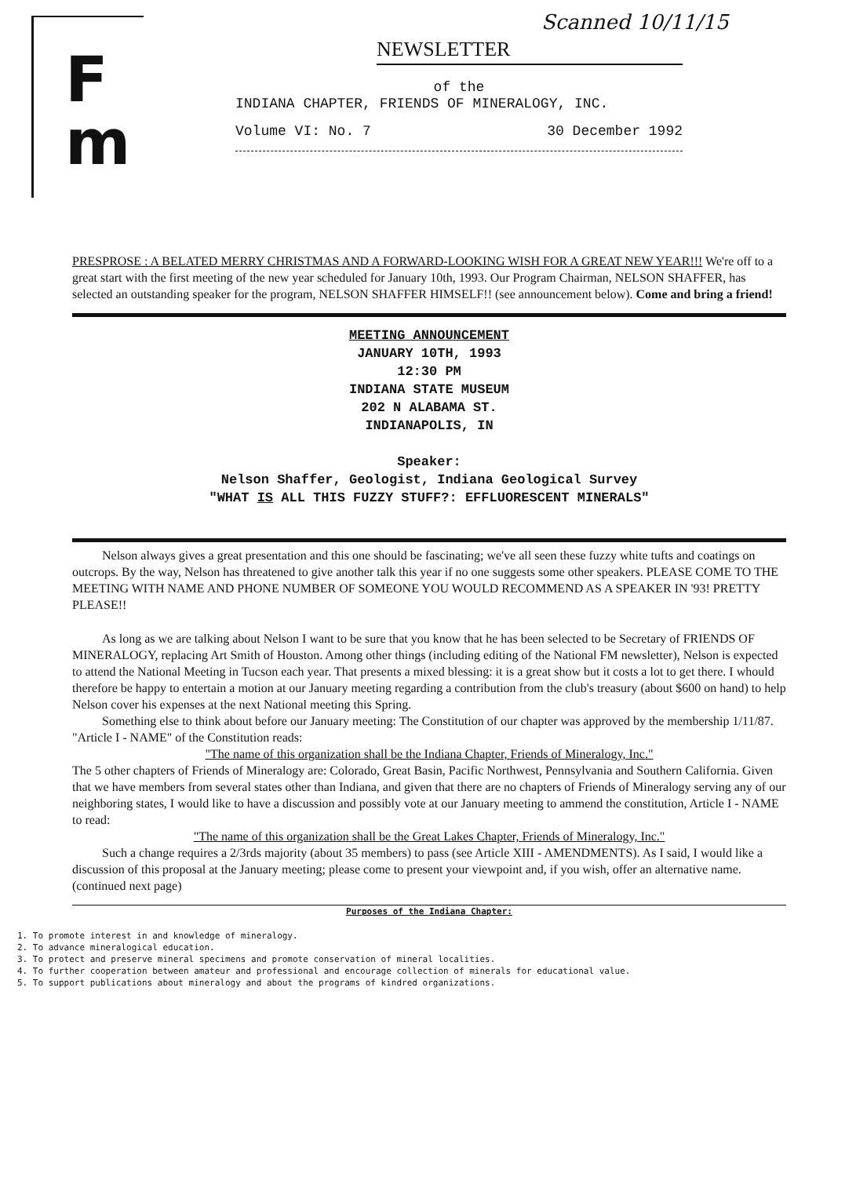Scanned 10/11/15
F
m
NEWSLETTER
of the
INDIANA CHAPTER, FRIENDS OF MINERALOGY, INC.
Volume VI: No. 7 30 December 1992
PRESPROSE : A BELATED MERRY CHRISTMAS AND A FORWARD-LOOKING WISH FOR A GREAT NEW YEAR!!! We're off to a great start with the first meeting of the new year scheduled for January 10th, 1993. Our Program Chairman, NELSON SHAFFER, has selected an outstanding speaker for the program, NELSON SHAFFER HIMSELF!! (see announcement below). Come and bring a friend!
MEETING ANNOUNCEMENT
JANUARY 10TH, 1993
12:30 PM
INDIANA STATE MUSEUM
202 N ALABAMA ST.
INDIANAPOLIS, IN
Speaker:
Nelson Shaffer, Geologist, Indiana Geological Survey
"WHAT IS ALL THIS FUZZY STUFF?: EFFLUORESCENT MINERALS"
Nelson always gives a great presentation and this one should be fascinating; we've all seen these fuzzy white tufts and coatings on outcrops. By the way, Nelson has threatened to give another talk this year if no one suggests some other speakers. PLEASE COME TO THE MEETING WITH NAME AND PHONE NUMBER OF SOMEONE YOU WOULD RECOMMEND AS A SPEAKER IN '93! PRETTY PLEASE!!
As long as we are talking about Nelson I want to be sure that you know that he has been selected to be Secretary of FRIENDS OF MINERALOGY, replacing Art Smith of Houston. Among other things (including editing of the National FM newsletter), Nelson is expected to attend the National Meeting in Tucson each year. That presents a mixed blessing: it is a great show but it costs a lot to get there. I whould therefore be happy to entertain a motion at our January meeting regarding a contribution from the club's treasury (about $600 on hand) to help Nelson cover his expenses at the next National meeting this Spring.
Something else to think about before our January meeting: The Constitution of our chapter was approved by the membership 1/11/87. "Article I - NAME" of the Constitution reads:
"The name of this organization shall be the Indiana Chapter, Friends of Mineralogy, Inc."
The 5 other chapters of Friends of Mineralogy are: Colorado, Great Basin, Pacific Northwest, Pennsylvania and Southern California. Given that we have members from several states other than Indiana, and given that there are no chapters of Friends of Mineralogy serving any of our neighboring states, I would like to have a discussion and possibly vote at our January meeting to ammend the constitution, Article I - NAME to read:
"The name of this organization shall be the Great Lakes Chapter, Friends of Mineralogy, Inc."
Such a change requires a 2/3rds majority (about 35 members) to pass (see Article XIII - AMENDMENTS). As I said, I would like a discussion of this proposal at the January meeting; please come to present your viewpoint and, if you wish, offer an alternative name. (continued next page)
Purposes of the Indiana Chapter:
1. To promote interest in and knowledge of mineralogy.
2. To advance mineralogical education.
3. To protect and preserve mineral specimens and promote conservation of mineral localities.
4. To further cooperation between amateur and professional and encourage collection of minerals for educational value.
5. To support publications about mineralogy and about the programs of kindred organizations.